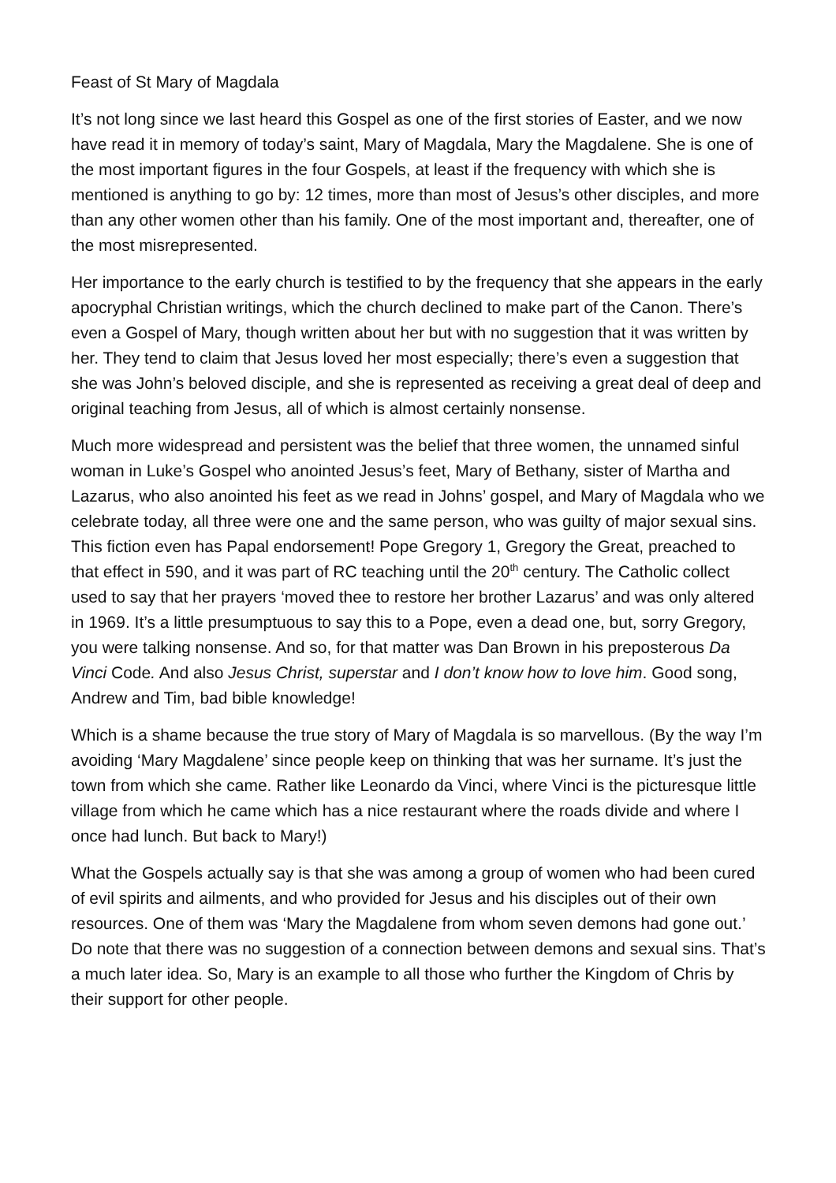Feast of St Mary of Magdala
It’s not long since we last heard this Gospel as one of the first stories of Easter, and we now have read it in memory of today’s saint, Mary of Magdala, Mary the Magdalene. She is one of the most important figures in the four Gospels, at least if the frequency with which she is mentioned is anything to go by: 12 times, more than most of Jesus’s other disciples, and more than any other women other than his family. One of the most important and, thereafter, one of the most misrepresented.
Her importance to the early church is testified to by the frequency that she appears in the early apocryphal Christian writings, which the church declined to make part of the Canon. There’s even a Gospel of Mary, though written about her but with no suggestion that it was written by her. They tend to claim that Jesus loved her most especially; there’s even a suggestion that she was John’s beloved disciple, and she is represented as receiving a great deal of deep and original teaching from Jesus, all of which is almost certainly nonsense.
Much more widespread and persistent was the belief that three women, the unnamed sinful woman in Luke’s Gospel who anointed Jesus’s feet, Mary of Bethany, sister of Martha and Lazarus, who also anointed his feet as we read in Johns’ gospel, and Mary of Magdala who we celebrate today, all three were one and the same person, who was guilty of major sexual sins. This fiction even has Papal endorsement! Pope Gregory 1, Gregory the Great, preached to that effect in 590, and it was part of RC teaching until the 20<sup>th</sup> century. The Catholic collect used to say that her prayers ‘moved thee to restore her brother Lazarus’ and was only altered in 1969. It’s a little presumptuous to say this to a Pope, even a dead one, but, sorry Gregory, you were talking nonsense. And so, for that matter was Dan Brown in his preposterous Da Vinci Code. And also Jesus Christ, superstar and I don’t know how to love him. Good song, Andrew and Tim, bad bible knowledge!
Which is a shame because the true story of Mary of Magdala is so marvellous. (By the way I’m avoiding ‘Mary Magdalene’ since people keep on thinking that was her surname. It’s just the town from which she came. Rather like Leonardo da Vinci, where Vinci is the picturesque little village from which he came which has a nice restaurant where the roads divide and where I once had lunch. But back to Mary!)
What the Gospels actually say is that she was among a group of women who had been cured of evil spirits and ailments, and who provided for Jesus and his disciples out of their own resources. One of them was ‘Mary the Magdalene from whom seven demons had gone out.’ Do note that there was no suggestion of a connection between demons and sexual sins. That’s a much later idea. So, Mary is an example to all those who further the Kingdom of Chris by their support for other people.